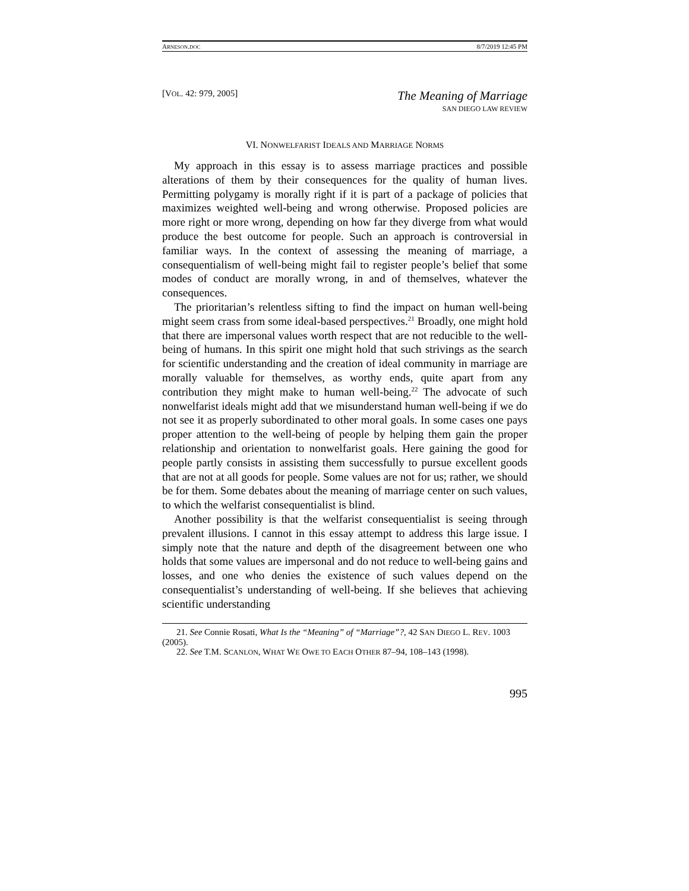ARNESON.DOC 8/7/2019 12:45 PM
[VOL. 42: 979, 2005]
The Meaning of Marriage
SAN DIEGO LAW REVIEW
VI. NONWELFARIST IDEALS AND MARRIAGE NORMS
My approach in this essay is to assess marriage practices and possible alterations of them by their consequences for the quality of human lives. Permitting polygamy is morally right if it is part of a package of policies that maximizes weighted well-being and wrong otherwise. Proposed policies are more right or more wrong, depending on how far they diverge from what would produce the best outcome for people. Such an approach is controversial in familiar ways. In the context of assessing the meaning of marriage, a consequentialism of well-being might fail to register people’s belief that some modes of conduct are morally wrong, in and of themselves, whatever the consequences.
The prioritarian’s relentless sifting to find the impact on human well-being might seem crass from some ideal-based perspectives.<sup>21</sup> Broadly, one might hold that there are impersonal values worth respect that are not reducible to the well-being of humans. In this spirit one might hold that such strivings as the search for scientific understanding and the creation of ideal community in marriage are morally valuable for themselves, as worthy ends, quite apart from any contribution they might make to human well-being.<sup>22</sup> The advocate of such nonwelfarist ideals might add that we misunderstand human well-being if we do not see it as properly subordinated to other moral goals. In some cases one pays proper attention to the well-being of people by helping them gain the proper relationship and orientation to nonwelfarist goals. Here gaining the good for people partly consists in assisting them successfully to pursue excellent goods that are not at all goods for people. Some values are not for us; rather, we should be for them. Some debates about the meaning of marriage center on such values, to which the welfarist consequentialist is blind.
Another possibility is that the welfarist consequentialist is seeing through prevalent illusions. I cannot in this essay attempt to address this large issue. I simply note that the nature and depth of the disagreement between one who holds that some values are impersonal and do not reduce to well-being gains and losses, and one who denies the existence of such values depend on the consequentialist’s understanding of well-being. If she believes that achieving scientific understanding
21. See Connie Rosati, What Is the “Meaning” of “Marriage”?, 42 SAN DIEGO L. REV. 1003 (2005).
22. See T.M. SCANLON, WHAT WE OWE TO EACH OTHER 87–94, 108–143 (1998).
995